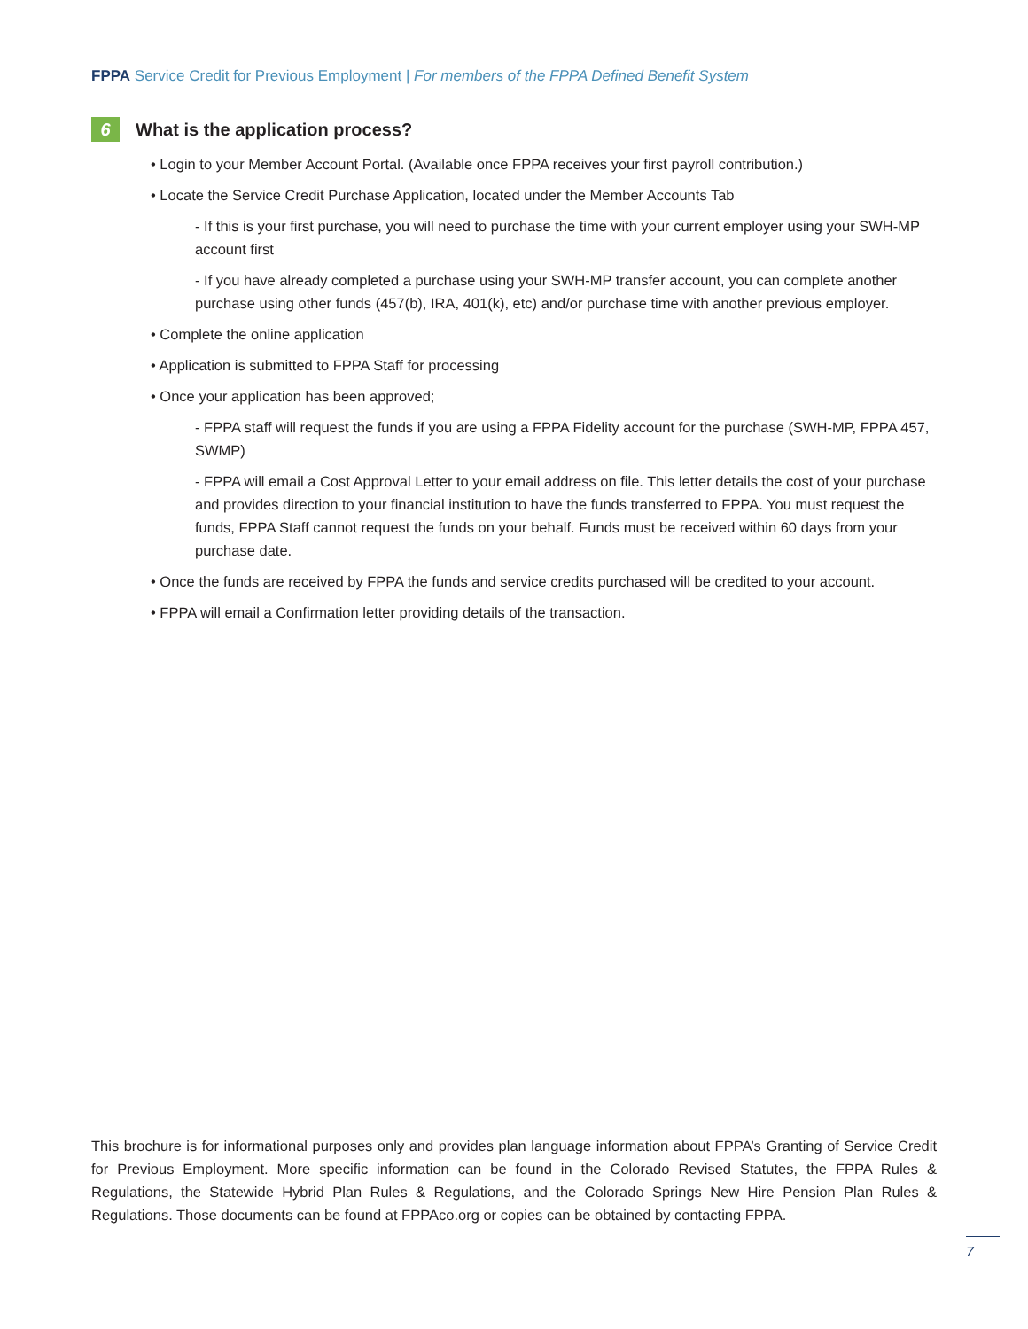FPPA Service Credit for Previous Employment | For members of the FPPA Defined Benefit System
6 What is the application process?
• Login to your Member Account Portal. (Available once FPPA receives your first payroll contribution.)
• Locate the Service Credit Purchase Application, located under the Member Accounts Tab
- If this is your first purchase, you will need to purchase the time with your current employer using your SWH-MP account first
- If you have already completed a purchase using your SWH-MP transfer account, you can complete another purchase using other funds (457(b), IRA, 401(k), etc) and/or purchase time with another previous employer.
• Complete the online application
• Application is submitted to FPPA Staff for processing
• Once your application has been approved;
- FPPA staff will request the funds if you are using a FPPA Fidelity account for the purchase (SWH-MP, FPPA 457, SWMP)
- FPPA will email a Cost Approval Letter to your email address on file. This letter details the cost of your purchase and provides direction to your financial institution to have the funds transferred to FPPA. You must request the funds, FPPA Staff cannot request the funds on your behalf. Funds must be received within 60 days from your purchase date.
• Once the funds are received by FPPA the funds and service credits purchased will be credited to your account.
• FPPA will email a Confirmation letter providing details of the transaction.
This brochure is for informational purposes only and provides plan language information about FPPA’s Granting of Service Credit for Previous Employment. More specific information can be found in the Colorado Revised Statutes, the FPPA Rules & Regulations, the Statewide Hybrid Plan Rules & Regulations, and the Colorado Springs New Hire Pension Plan Rules & Regulations. Those documents can be found at FPPAco.org or copies can be obtained by contacting FPPA.
7